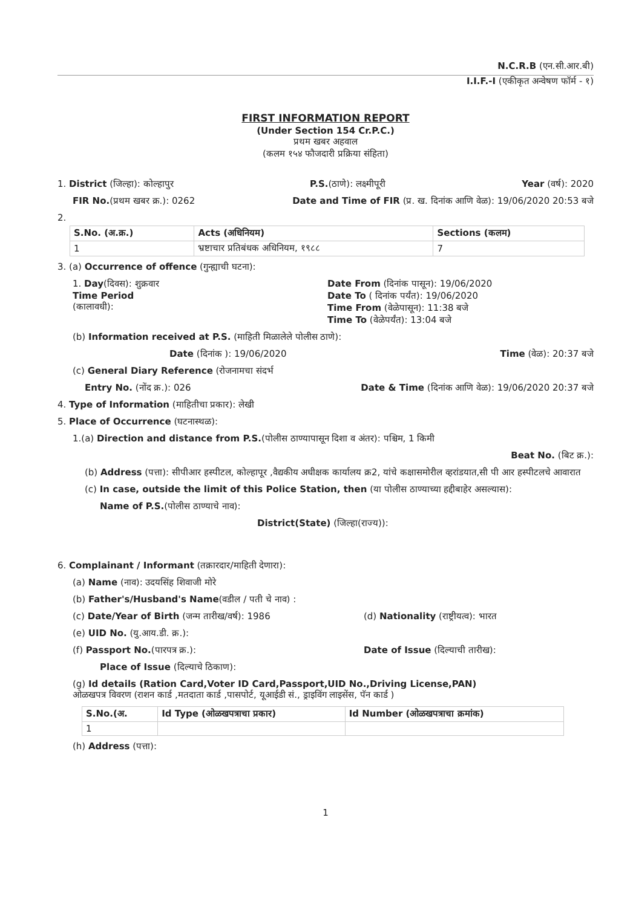N.C.R.B (एन.सी.आर.बी)
I.I.F.-I (एकीकृत अन्वेषण फॉर्म - १)
FIRST INFORMATION REPORT
(Under Section 154 Cr.P.C.)
प्रथम खबर अहवाल
(कलम १५४ फौजदारी प्रक्रिया संहिता)
1. District (जिल्हा): कोल्हापुर P.S.(ठाणे): लक्ष्मीपूरी Year (वर्ष): 2020
FIR No.(प्रथम खबर क्र.): 0262 Date and Time of FIR (प्र. ख. दिनांक आणि वेळ): 19/06/2020 20:53 बजे
2.
| S.No. (अ.क्र.) | Acts (अधिनियम) | Sections (कलम) |
| --- | --- | --- |
| 1 | भ्रष्टाचार प्रतिबंधक अधिनियम, १९८८ | 7 |
3. (a) Occurrence of offence (गुन्ह्याची घटना):
1. Day(दिवस): शुक्रवार
Time Period
(कालावधी):
Date From (दिनांक पासून): 19/06/2020
Date To ( दिनांक पर्यंत): 19/06/2020
Time From (वेळेपासून): 11:38 बजे
Time To (वेळेपर्यंत): 13:04 बजे
(b) Information received at P.S. (माहिती मिळालेले पोलीस ठाणे):
Date (दिनांक ): 19/06/2020 Time (वेळ): 20:37 बजे
(c) General Diary Reference (रोजनामचा संदर्भ
Entry No. (नोंद क्र.): 026 Date & Time (दिनांक आणि वेळ): 19/06/2020 20:37 बजे
4. Type of Information (माहितीचा प्रकार): लेखी
5. Place of Occurrence (घटनास्थळ):
1.(a) Direction and distance from P.S.(पोलीस ठाण्यापासून दिशा व अंतर): पश्चिम, 1 किमी
Beat No. (बिट क्र.):
(b) Address (पत्ता): सीपीआर हस्पीटल, कोल्हापूर ,वैद्यकीय अधीक्षक कार्यालय क्र2, यांचे कक्षासमोरील व्हरांडयात,सी पी आर हस्पीटलचे आवारात
(c) In case, outside the limit of this Police Station, then (या पोलीस ठाण्याच्या हद्दीबाहेर असल्यास):
Name of P.S.(पोलीस ठाण्याचे नाव):
District(State) (जिल्हा(राज्य)):
6. Complainant / Informant (तक्रारदार/माहिती देणारा):
(a) Name (नाव): उदयसिंह शिवाजी मोरे
(b) Father's/Husband's Name(वडील / पती चे नाव) :
(c) Date/Year of Birth (जन्म तारीख/वर्ष): 1986 (d) Nationality (राष्ट्रीयत्व): भारत
(e) UID No. (यु.आय.डी. क्र.):
(f) Passport No.(पारपत्र क्र.): Date of Issue (दिल्याची तारीख):
Place of Issue (दिल्याचे ठिकाण):
(g) Id details (Ration Card,Voter ID Card,Passport,UID No.,Driving License,PAN)
ओळखपत्र विवरण (राशन कार्ड ,मतदाता कार्ड ,पासपोर्ट, यूआईडी सं., ड्राइविंग लाइसेंस, पॅन कार्ड )
| S.No.(अ. | Id Type (ओळखपत्राचा प्रकार) | Id Number (ओळखपत्राचा क्रमांक) |
| --- | --- | --- |
| 1 | | |
(h) Address (पत्ता):
1